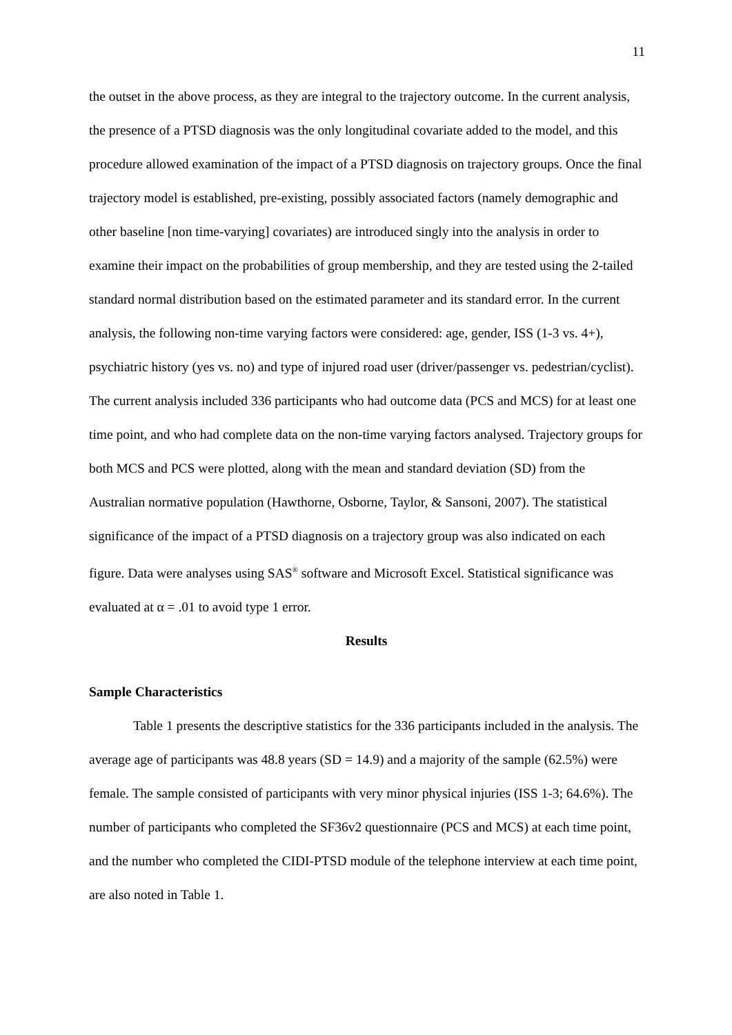11
the outset in the above process, as they are integral to the trajectory outcome. In the current analysis, the presence of a PTSD diagnosis was the only longitudinal covariate added to the model, and this procedure allowed examination of the impact of a PTSD diagnosis on trajectory groups. Once the final trajectory model is established, pre-existing, possibly associated factors (namely demographic and other baseline [non time-varying] covariates) are introduced singly into the analysis in order to examine their impact on the probabilities of group membership, and they are tested using the 2-tailed standard normal distribution based on the estimated parameter and its standard error. In the current analysis, the following non-time varying factors were considered: age, gender, ISS (1-3 vs. 4+), psychiatric history (yes vs. no) and type of injured road user (driver/passenger vs. pedestrian/cyclist). The current analysis included 336 participants who had outcome data (PCS and MCS) for at least one time point, and who had complete data on the non-time varying factors analysed. Trajectory groups for both MCS and PCS were plotted, along with the mean and standard deviation (SD) from the Australian normative population (Hawthorne, Osborne, Taylor, & Sansoni, 2007). The statistical significance of the impact of a PTSD diagnosis on a trajectory group was also indicated on each figure. Data were analyses using SAS<sup>®</sup> software and Microsoft Excel. Statistical significance was evaluated at α = .01 to avoid type 1 error.
Results
Sample Characteristics
Table 1 presents the descriptive statistics for the 336 participants included in the analysis. The average age of participants was 48.8 years (SD = 14.9) and a majority of the sample (62.5%) were female. The sample consisted of participants with very minor physical injuries (ISS 1-3; 64.6%). The number of participants who completed the SF36v2 questionnaire (PCS and MCS) at each time point, and the number who completed the CIDI-PTSD module of the telephone interview at each time point, are also noted in Table 1.